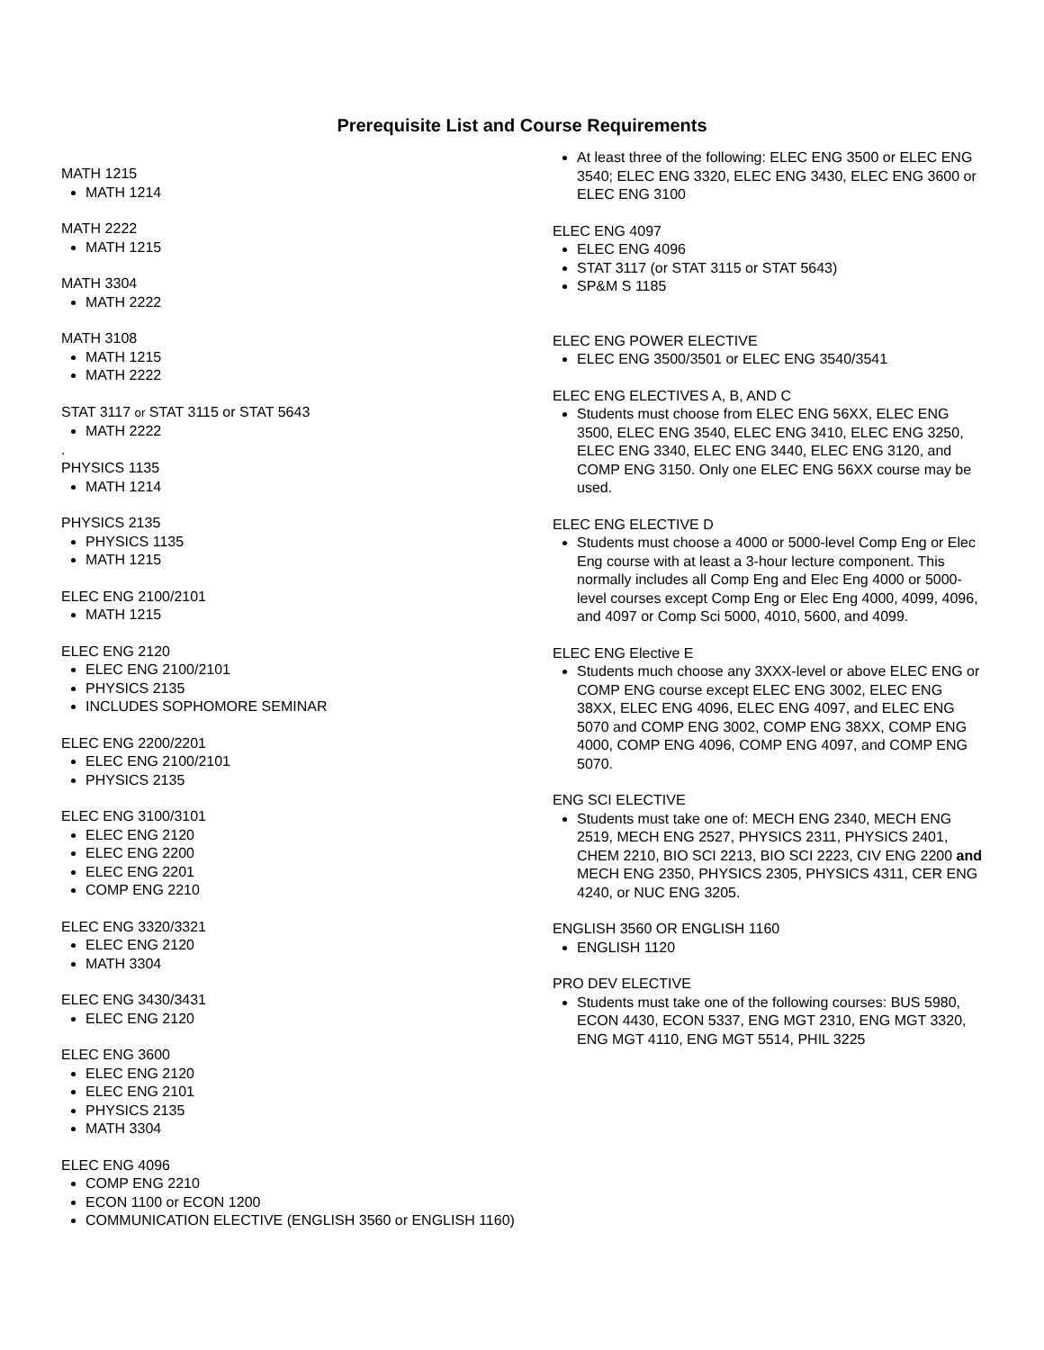Prerequisite List and Course Requirements
MATH 1215
MATH 1214
MATH 2222
MATH 1215
MATH 3304
MATH 2222
MATH 3108
MATH 1215
MATH 2222
STAT 3117 or STAT 3115 or STAT 5643
MATH 2222
.
PHYSICS 1135
MATH 1214
PHYSICS 2135
PHYSICS 1135
MATH 1215
ELEC ENG 2100/2101
MATH 1215
ELEC ENG 2120
ELEC ENG 2100/2101
PHYSICS 2135
INCLUDES SOPHOMORE SEMINAR
ELEC ENG 2200/2201
ELEC ENG 2100/2101
PHYSICS 2135
ELEC ENG 3100/3101
ELEC ENG 2120
ELEC ENG 2200
ELEC ENG 2201
COMP ENG 2210
ELEC ENG 3320/3321
ELEC ENG 2120
MATH 3304
ELEC ENG 3430/3431
ELEC ENG 2120
ELEC ENG 3600
ELEC ENG 2120
ELEC ENG 2101
PHYSICS 2135
MATH 3304
ELEC ENG 4096
COMP ENG 2210
ECON 1100 or ECON 1200
COMMUNICATION ELECTIVE (ENGLISH 3560 or ENGLISH 1160)
At least three of the following: ELEC ENG 3500 or ELEC ENG 3540; ELEC ENG 3320, ELEC ENG 3430, ELEC ENG 3600 or ELEC ENG 3100
ELEC ENG 4097
ELEC ENG 4096
STAT 3117 (or STAT 3115 or STAT 5643)
SP&M S 1185
ELEC ENG POWER ELECTIVE
ELEC ENG 3500/3501 or ELEC ENG 3540/3541
ELEC ENG ELECTIVES A, B, AND C
Students must choose from ELEC ENG 56XX, ELEC ENG 3500, ELEC ENG 3540, ELEC ENG 3410, ELEC ENG 3250, ELEC ENG 3340, ELEC ENG 3440, ELEC ENG 3120, and COMP ENG 3150. Only one ELEC ENG 56XX course may be used.
ELEC ENG ELECTIVE D
Students must choose a 4000 or 5000-level Comp Eng or Elec Eng course with at least a 3-hour lecture component. This normally includes all Comp Eng and Elec Eng 4000 or 5000-level courses except Comp Eng or Elec Eng 4000, 4099, 4096, and 4097 or Comp Sci 5000, 4010, 5600, and 4099.
ELEC ENG Elective E
Students much choose any 3XXX-level or above ELEC ENG or COMP ENG course except ELEC ENG 3002, ELEC ENG 38XX, ELEC ENG 4096, ELEC ENG 4097, and ELEC ENG 5070 and COMP ENG 3002, COMP ENG 38XX, COMP ENG 4000, COMP ENG 4096, COMP ENG 4097, and COMP ENG 5070.
ENG SCI ELECTIVE
Students must take one of: MECH ENG 2340, MECH ENG 2519, MECH ENG 2527, PHYSICS 2311, PHYSICS 2401, CHEM 2210, BIO SCI 2213, BIO SCI 2223, CIV ENG 2200 and MECH ENG 2350, PHYSICS 2305, PHYSICS 4311, CER ENG 4240, or NUC ENG 3205.
ENGLISH 3560 OR ENGLISH 1160
ENGLISH 1120
PRO DEV ELECTIVE
Students must take one of the following courses: BUS 5980, ECON 4430, ECON 5337, ENG MGT 2310, ENG MGT 3320, ENG MGT 4110, ENG MGT 5514, PHIL 3225